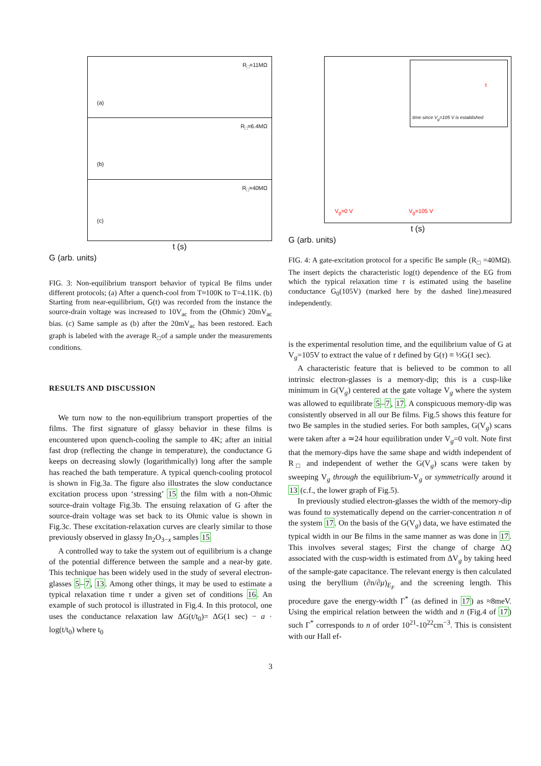R<sub>□</sub>=11MΩ
(a)
R<sub>□</sub>=6.4MΩ
(b)
R<sub>□</sub>=40MΩ
(c)
t (s)
G (arb. units)
FIG. 3: Non-equilibrium transport behavior of typical Be films under different protocols; (a) After a quench-cool from T≈100K to T=4.11K. (b) Starting from near-equilibrium, G(t) was recorded from the instance the source-drain voltage was increased to 10V<sub>ac</sub> from the (Ohmic) 20mV<sub>ac</sub> bias. (c) Same sample as (b) after the 20mV<sub>ac</sub> has been restored. Each graph is labeled with the average R<sub>□</sub>of a sample under the measurements conditions.
RESULTS AND DISCUSSION
We turn now to the non-equilibrium transport properties of the films. The first signature of glassy behavior in these films is encountered upon quench-cooling the sample to 4K; after an initial fast drop (reflecting the change in temperature), the conductance G keeps on decreasing slowly (logarithmically) long after the sample has reached the bath temperature. A typical quench-cooling protocol is shown in Fig.3a. The figure also illustrates the slow conductance excitation process upon ‘stressing’ 15 the film with a non-Ohmic source-drain voltage Fig.3b. The ensuing relaxation of G after the source-drain voltage was set back to its Ohmic value is shown in Fig.3c. These excitation-relaxation curves are clearly similar to those previously observed in glassy In<sub>2</sub>O<sub>3−x</sub> samples 15
A controlled way to take the system out of equilibrium is a change of the potential difference between the sample and a near-by gate. This technique has been widely used in the study of several electron-glasses 5–7, 13. Among other things, it may be used to estimate a typical relaxation time τ under a given set of conditions 16. An example of such protocol is illustrated in Fig.4. In this protocol, one uses the conductance relaxation law ΔG(t/t<sub>0</sub>)= ΔG(1 sec) − a · log(t/t<sub>0</sub>) where t<sub>0</sub>
τ
time since V<sub>g</sub>=105 V is established
V<sub>g</sub>=0 V V<sub>g</sub>=105 V
t (s)
G (arb. units)
FIG. 4: A gate-excitation protocol for a specific Be sample (R<sub>□</sub> =40MΩ). The insert depicts the characteristic log(t) dependence of the EG from which the typical relaxation time τ is estimated using the baseline conductance G<sub>0</sub>(105V) (marked here by the dashed line).measured independently.
is the experimental resolution time, and the equilibrium value of G at V<sub>g</sub>=105V to extract the value of τ defined by G(τ) ≡ ½G(1 sec).
A characteristic feature that is believed to be common to all intrinsic electron-glasses is a memory-dip; this is a cusp-like minimum in G(V<sub>g</sub>) centered at the gate voltage V<sub>g</sub> where the system was allowed to equilibrate 5–7, 17. A conspicuous memory-dip was consistently observed in all our Be films. Fig.5 shows this feature for two Be samples in the studied series. For both samples, G(V<sub>g</sub>) scans were taken after a ≃24 hour equilibration under V<sub>g</sub>=0 volt. Note first that the memory-dips have the same shape and width independent of R<sub>□</sub> and independent of wether the G(V<sub>g</sub>) scans were taken by sweeping V<sub>g</sub> through the equilibrium-V<sub>g</sub> or symmetrically around it 13 (c.f., the lower graph of Fig.5).
In previously studied electron-glasses the width of the memory-dip was found to systematically depend on the carrier-concentration n of the system 17. On the basis of the G(V<sub>g</sub>) data, we have estimated the typical width in our Be films in the same manner as was done in 17. This involves several stages; First the change of charge ΔQ associated with the cusp-width is estimated from ΔV<sub>g</sub> by taking heed of the sample-gate capacitance. The relevant energy is then calculated using the beryllium (∂n/∂μ)<sub>E<sub>F</sub></sub> and the screening length. This procedure gave the energy-width Γ<sup>*</sup> (as defined in 17) as ≈8meV. Using the empirical relation between the width and n (Fig.4 of 17) such Γ<sup>*</sup> corresponds to n of order 10<sup>21</sup>-10<sup>22</sup>cm<sup>−3</sup>. This is consistent with our Hall ef-
3